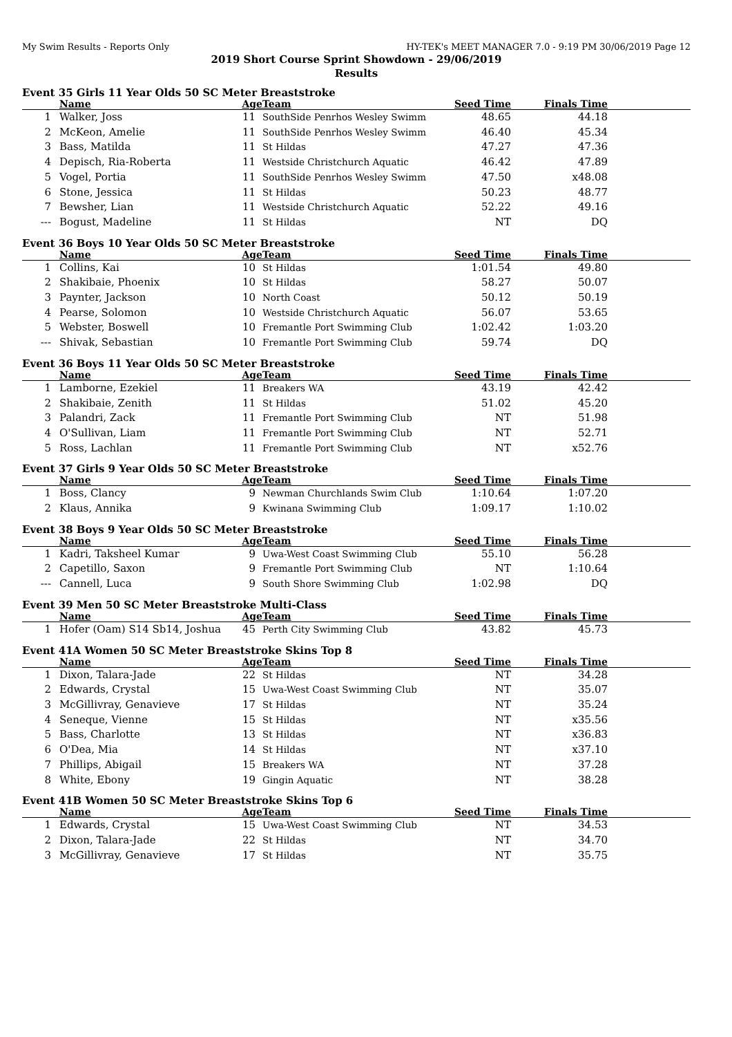My Swim Results - Reports Only HY-TEK's MEET MANAGER 7.0 - 9:19 PM 30/06/2019 Page 12
2019 Short Course Sprint Showdown - 29/06/2019
Results
Event 35 Girls 11 Year Olds 50 SC Meter Breaststroke
| | Name | Age | Team | Seed Time | Finals Time | |
| --- | --- | --- | --- | --- | --- | --- |
| 1 | Walker, Joss | 11 | SouthSide Penrhos Wesley Swimm | 48.65 | 44.18 | |
| 2 | McKeon, Amelie | 11 | SouthSide Penrhos Wesley Swimm | 46.40 | 45.34 | |
| 3 | Bass, Matilda | 11 | St Hildas | 47.27 | 47.36 | |
| 4 | Depisch, Ria-Roberta | 11 | Westside Christchurch Aquatic | 46.42 | 47.89 | |
| 5 | Vogel, Portia | 11 | SouthSide Penrhos Wesley Swimm | 47.50 | x48.08 | |
| 6 | Stone, Jessica | 11 | St Hildas | 50.23 | 48.77 | |
| 7 | Bewsher, Lian | 11 | Westside Christchurch Aquatic | 52.22 | 49.16 | |
| --- | Bogust, Madeline | 11 | St Hildas | NT | DQ | |
Event 36 Boys 10 Year Olds 50 SC Meter Breaststroke
| | Name | Age | Team | Seed Time | Finals Time | |
| --- | --- | --- | --- | --- | --- | --- |
| 1 | Collins, Kai | 10 | St Hildas | 1:01.54 | 49.80 | |
| 2 | Shakibaie, Phoenix | 10 | St Hildas | 58.27 | 50.07 | |
| 3 | Paynter, Jackson | 10 | North Coast | 50.12 | 50.19 | |
| 4 | Pearse, Solomon | 10 | Westside Christchurch Aquatic | 56.07 | 53.65 | |
| 5 | Webster, Boswell | 10 | Fremantle Port Swimming Club | 1:02.42 | 1:03.20 | |
| --- | Shivak, Sebastian | 10 | Fremantle Port Swimming Club | 59.74 | DQ | |
Event 36 Boys 11 Year Olds 50 SC Meter Breaststroke
| | Name | Age | Team | Seed Time | Finals Time | |
| --- | --- | --- | --- | --- | --- | --- |
| 1 | Lamborne, Ezekiel | 11 | Breakers WA | 43.19 | 42.42 | |
| 2 | Shakibaie, Zenith | 11 | St Hildas | 51.02 | 45.20 | |
| 3 | Palandri, Zack | 11 | Fremantle Port Swimming Club | NT | 51.98 | |
| 4 | O'Sullivan, Liam | 11 | Fremantle Port Swimming Club | NT | 52.71 | |
| 5 | Ross, Lachlan | 11 | Fremantle Port Swimming Club | NT | x52.76 | |
Event 37 Girls 9 Year Olds 50 SC Meter Breaststroke
| | Name | Age | Team | Seed Time | Finals Time | |
| --- | --- | --- | --- | --- | --- | --- |
| 1 | Boss, Clancy | 9 | Newman Churchlands Swim Club | 1:10.64 | 1:07.20 | |
| 2 | Klaus, Annika | 9 | Kwinana Swimming Club | 1:09.17 | 1:10.02 | |
Event 38 Boys 9 Year Olds 50 SC Meter Breaststroke
| | Name | Age | Team | Seed Time | Finals Time | |
| --- | --- | --- | --- | --- | --- | --- |
| 1 | Kadri, Taksheel Kumar | 9 | Uwa-West Coast Swimming Club | 55.10 | 56.28 | |
| 2 | Capetillo, Saxon | 9 | Fremantle Port Swimming Club | NT | 1:10.64 | |
| --- | Cannell, Luca | 9 | South Shore Swimming Club | 1:02.98 | DQ | |
Event 39 Men 50 SC Meter Breaststroke Multi-Class
| | Name | Age | Team | Seed Time | Finals Time | |
| --- | --- | --- | --- | --- | --- | --- |
| 1 | Hofer (Oam) S14 Sb14, Joshua | 45 | Perth City Swimming Club | 43.82 | 45.73 | |
Event 41A Women 50 SC Meter Breaststroke Skins Top 8
| | Name | Age | Team | Seed Time | Finals Time | |
| --- | --- | --- | --- | --- | --- | --- |
| 1 | Dixon, Talara-Jade | 22 | St Hildas | NT | 34.28 | |
| 2 | Edwards, Crystal | 15 | Uwa-West Coast Swimming Club | NT | 35.07 | |
| 3 | McGillivray, Genavieve | 17 | St Hildas | NT | 35.24 | |
| 4 | Seneque, Vienne | 15 | St Hildas | NT | x35.56 | |
| 5 | Bass, Charlotte | 13 | St Hildas | NT | x36.83 | |
| 6 | O'Dea, Mia | 14 | St Hildas | NT | x37.10 | |
| 7 | Phillips, Abigail | 15 | Breakers WA | NT | 37.28 | |
| 8 | White, Ebony | 19 | Gingin Aquatic | NT | 38.28 | |
Event 41B Women 50 SC Meter Breaststroke Skins Top 6
| | Name | Age | Team | Seed Time | Finals Time | |
| --- | --- | --- | --- | --- | --- | --- |
| 1 | Edwards, Crystal | 15 | Uwa-West Coast Swimming Club | NT | 34.53 | |
| 2 | Dixon, Talara-Jade | 22 | St Hildas | NT | 34.70 | |
| 3 | McGillivray, Genavieve | 17 | St Hildas | NT | 35.75 | |